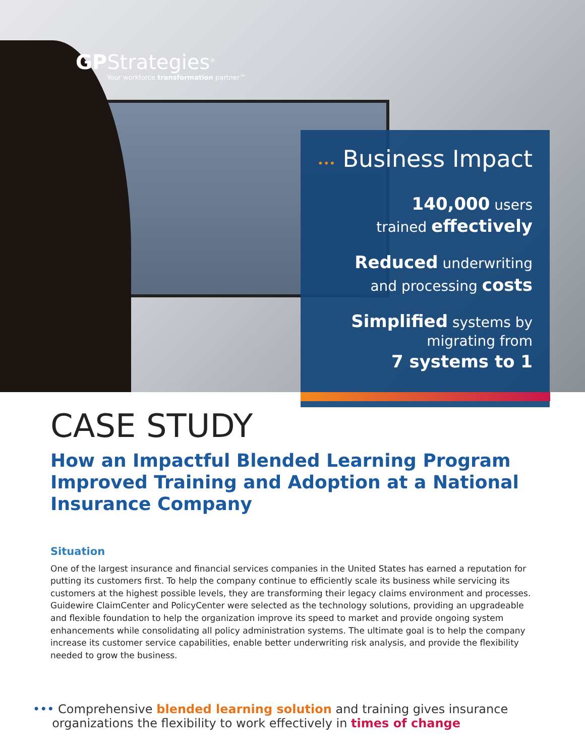GPStrategies<sup>®</sup>
Your workforce transformation partner™
••• Business Impact
140,000 users
trained effectively
Reduced underwriting
and processing costs
Simplified systems by
migrating from
7 systems to 1
CASE STUDY
How an Impactful Blended Learning Program Improved Training and Adoption at a National Insurance Company
Situation
One of the largest insurance and financial services companies in the United States has earned a reputation for putting its customers first. To help the company continue to efficiently scale its business while servicing its customers at the highest possible levels, they are transforming their legacy claims environment and processes. Guidewire ClaimCenter and PolicyCenter were selected as the technology solutions, providing an upgradeable and flexible foundation to help the organization improve its speed to market and provide ongoing system enhancements while consolidating all policy administration systems. The ultimate goal is to help the company increase its customer service capabilities, enable better underwriting risk analysis, and provide the flexibility needed to grow the business.
••• Comprehensive blended learning solution and training gives insurance
organizations the flexibility to work effectively in times of change